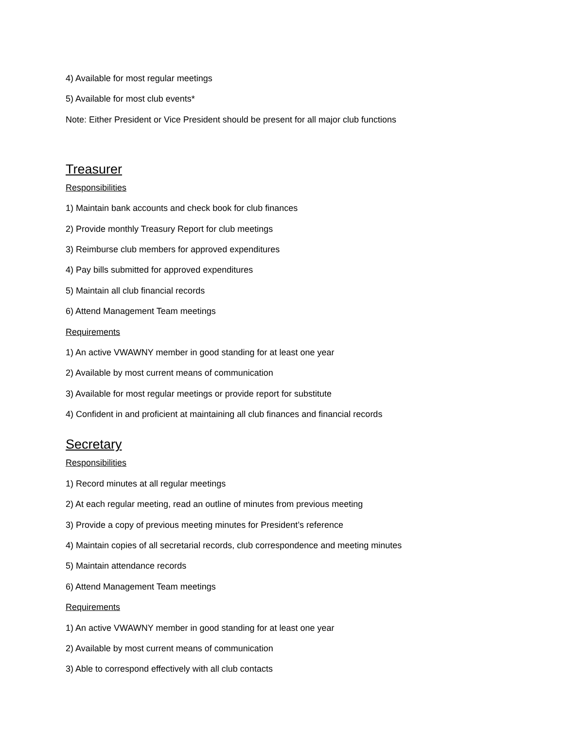4) Available for most regular meetings
5) Available for most club events*
Note: Either President or Vice President should be present for all major club functions
Treasurer
Responsibilities
1) Maintain bank accounts and check book for club finances
2) Provide monthly Treasury Report for club meetings
3) Reimburse club members for approved expenditures
4) Pay bills submitted for approved expenditures
5) Maintain all club financial records
6) Attend Management Team meetings
Requirements
1) An active VWAWNY member in good standing for at least one year
2) Available by most current means of communication
3) Available for most regular meetings or provide report for substitute
4) Confident in and proficient at maintaining all club finances and financial records
Secretary
Responsibilities
1) Record minutes at all regular meetings
2) At each regular meeting, read an outline of minutes from previous meeting
3) Provide a copy of previous meeting minutes for President’s reference
4) Maintain copies of all secretarial records, club correspondence and meeting minutes
5) Maintain attendance records
6) Attend Management Team meetings
Requirements
1) An active VWAWNY member in good standing for at least one year
2) Available by most current means of communication
3) Able to correspond effectively with all club contacts